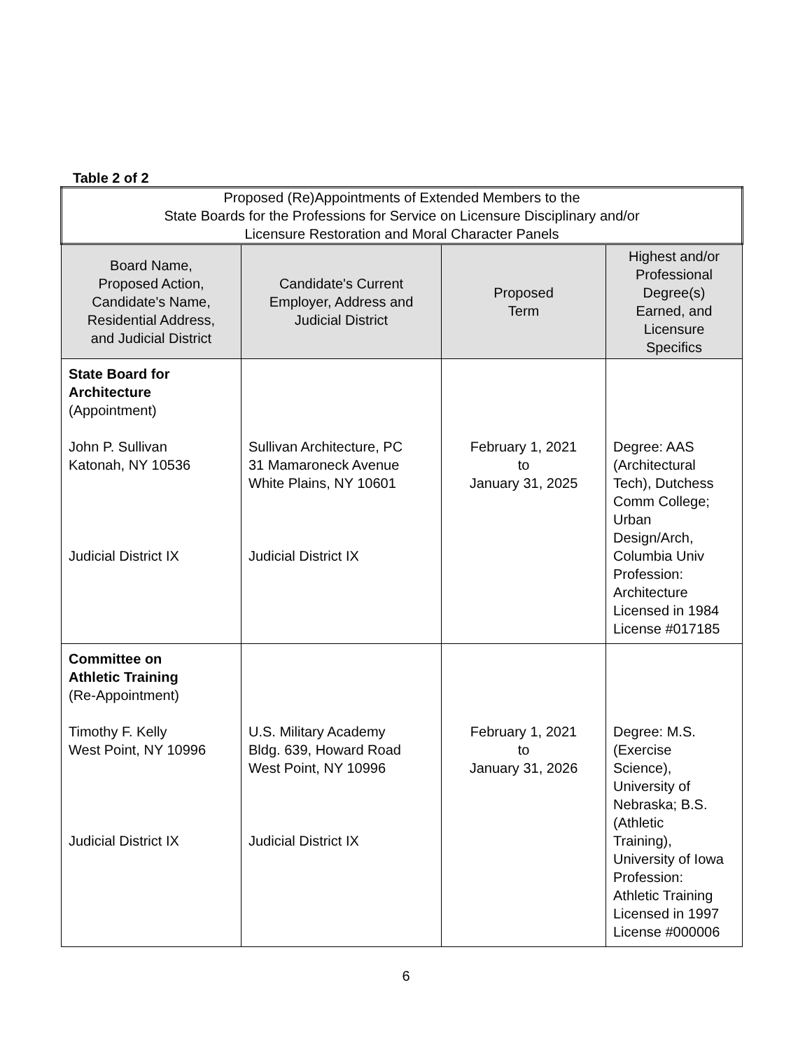Table 2 of 2
| Proposed (Re)Appointments of Extended Members to the State Boards for the Professions for Service on Licensure Disciplinary and/or Licensure Restoration and Moral Character Panels | | | |
| Board Name, Proposed Action, Candidate's Name, Residential Address, and Judicial District | Candidate's Current Employer, Address and Judicial District | Proposed Term | Highest and/or Professional Degree(s) Earned, and Licensure Specifics |
| State Board for Architecture (Appointment) John P. Sullivan Katonah, NY 10536 Judicial District IX | Sullivan Architecture, PC 31 Mamaroneck Avenue White Plains, NY 10601 Judicial District IX | February 1, 2021 to January 31, 2025 | Degree: AAS (Architectural Tech), Dutchess Comm College; Urban Design/Arch, Columbia Univ Profession: Architecture Licensed in 1984 License #017185 |
| Committee on Athletic Training (Re-Appointment) Timothy F. Kelly West Point, NY 10996 Judicial District IX | U.S. Military Academy Bldg. 639, Howard Road West Point, NY 10996 Judicial District IX | February 1, 2021 to January 31, 2026 | Degree: M.S. (Exercise Science), University of Nebraska; B.S. (Athletic Training), University of Iowa Profession: Athletic Training Licensed in 1997 License #000006 |
6